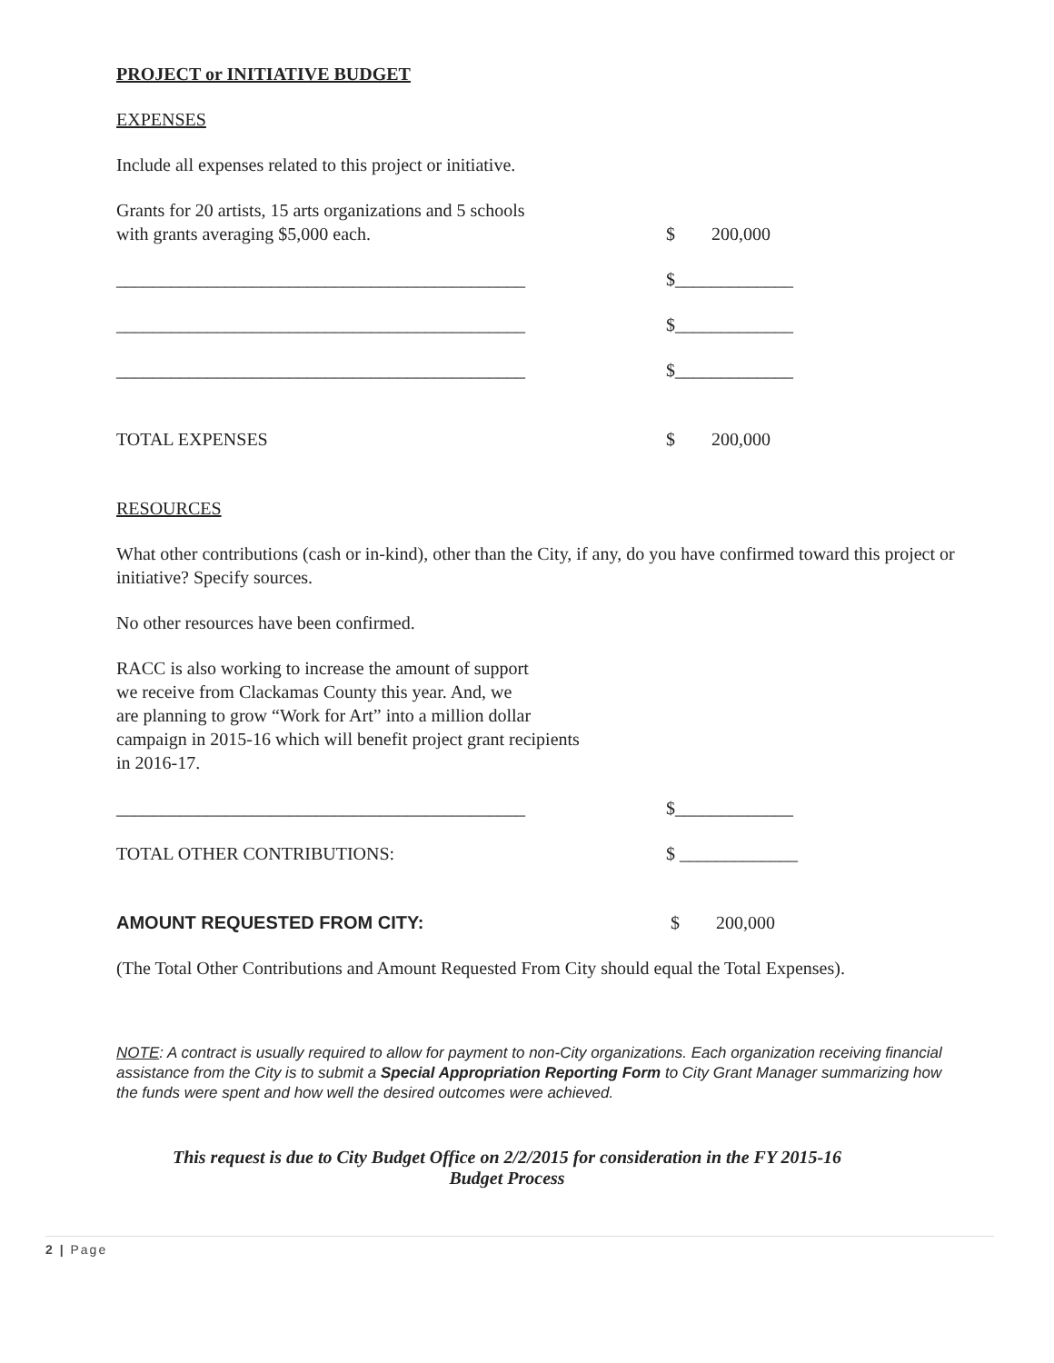PROJECT or INITIATIVE BUDGET
EXPENSES
Include all expenses related to this project or initiative.
Grants for 20 artists, 15 arts organizations and 5 schools
with grants averaging $5,000 each.
$
200,000
_____________________________________________ $_____________
_____________________________________________ $_____________
_____________________________________________ $_____________
TOTAL EXPENSES $ 200,000
RESOURCES
What other contributions (cash or in-kind), other than the City, if any, do you have confirmed toward this project or initiative? Specify sources.
No other resources have been confirmed.
RACC is also working to increase the amount of support
we receive from Clackamas County this year. And, we
are planning to grow “Work for Art” into a million dollar
campaign in 2015-16 which will benefit project grant recipients
in 2016-17.
_____________________________________________ $_____________
TOTAL OTHER CONTRIBUTIONS: $ _____________
AMOUNT REQUESTED FROM CITY: $ 200,000
(The Total Other Contributions and Amount Requested From City should equal the Total Expenses).
NOTE: A contract is usually required to allow for payment to non-City organizations. Each organization receiving financial assistance from the City is to submit a Special Appropriation Reporting Form to City Grant Manager summarizing how the funds were spent and how well the desired outcomes were achieved.
This request is due to City Budget Office on 2/2/2015 for consideration in the FY 2015-16
Budget Process
2 | Page